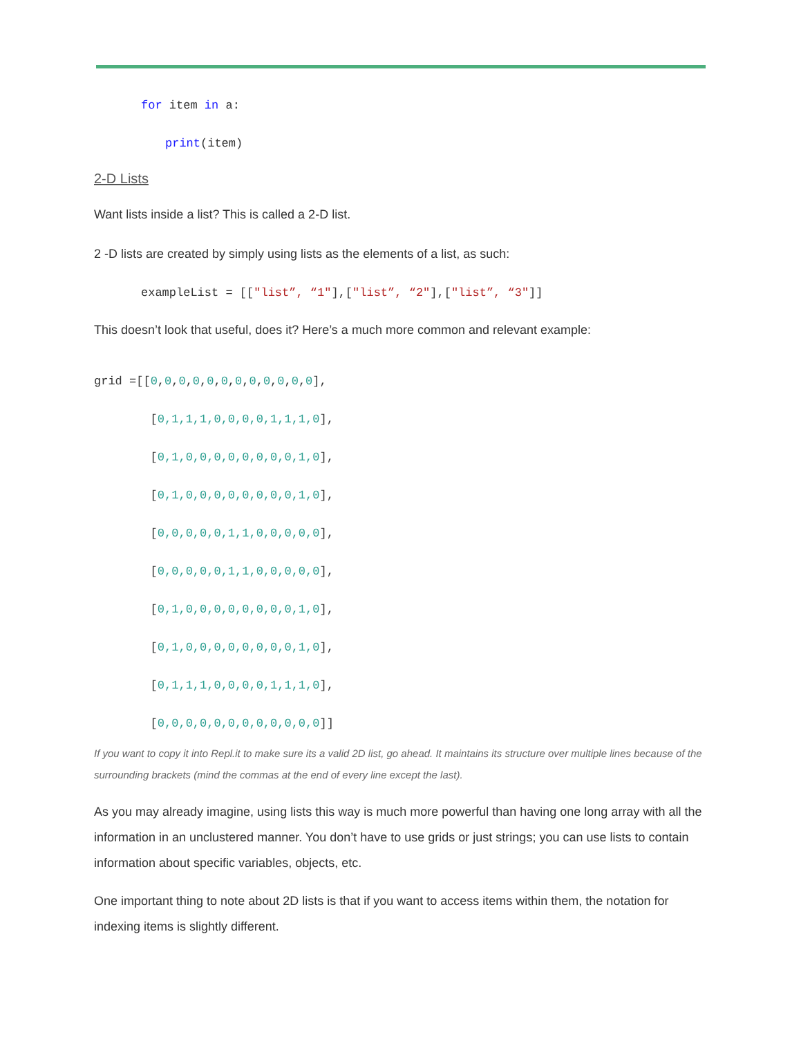for item in a:
print(item)
2-D Lists
Want lists inside a list? This is called a 2-D list.
2 -D lists are created by simply using lists as the elements of a list, as such:
exampleList = [["list”, “1"],["list”, “2"],["list”, “3"]]
This doesn’t look that useful, does it? Here’s a much more common and relevant example:
grid =[[0,0,0,0,0,0,0,0,0,0,0,0], [0,1,1,1,0,0,0,0,1,1,1,0], [0,1,0,0,0,0,0,0,0,0,1,0], [0,1,0,0,0,0,0,0,0,0,1,0], [0,0,0,0,0,1,1,0,0,0,0,0], [0,0,0,0,0,1,1,0,0,0,0,0], [0,1,0,0,0,0,0,0,0,0,1,0], [0,1,0,0,0,0,0,0,0,0,1,0], [0,1,1,1,0,0,0,0,1,1,1,0], [0,0,0,0,0,0,0,0,0,0,0,0]]
If you want to copy it into Repl.it to make sure its a valid 2D list, go ahead. It maintains its structure over multiple lines because of the surrounding brackets (mind the commas at the end of every line except the last).
As you may already imagine, using lists this way is much more powerful than having one long array with all the information in an unclustered manner. You don’t have to use grids or just strings; you can use lists to contain information about specific variables, objects, etc.
One important thing to note about 2D lists is that if you want to access items within them, the notation for indexing items is slightly different.